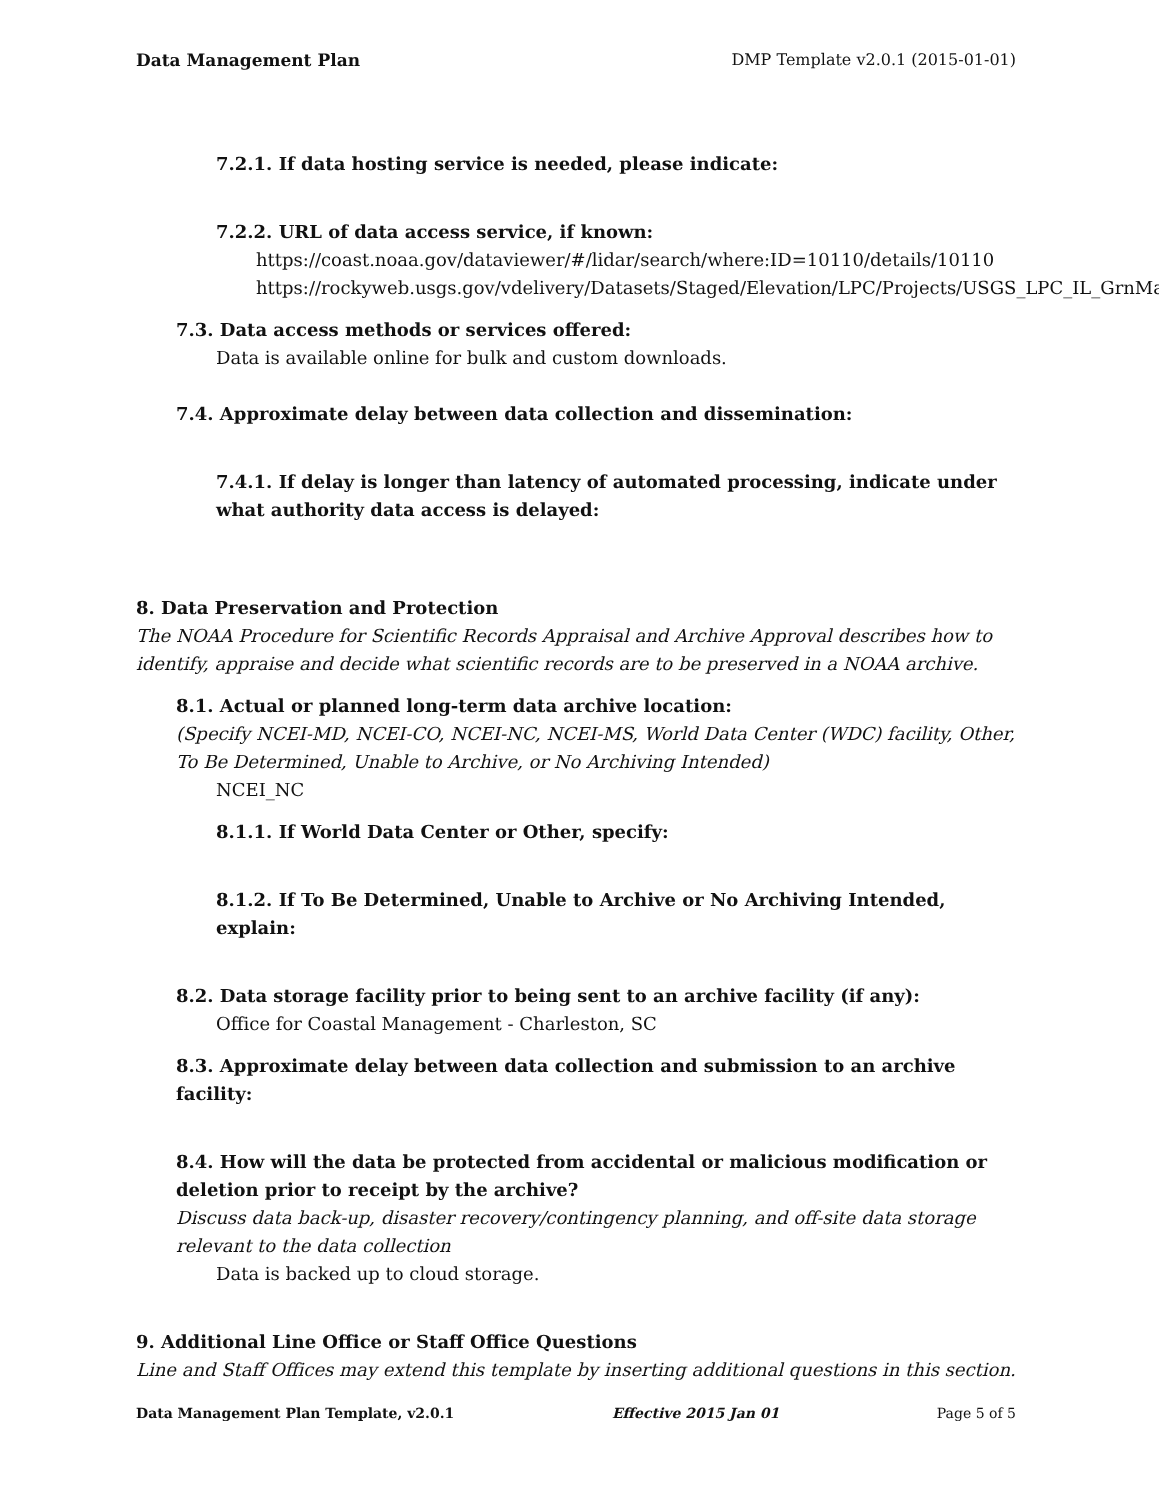Data Management Plan DMP Template v2.0.1 (2015-01-01)
7.2.1. If data hosting service is needed, please indicate:
7.2.2. URL of data access service, if known:
https://coast.noaa.gov/dataviewer/#/lidar/search/where:ID=10110/details/10110
https://rockyweb.usgs.gov/vdelivery/Datasets/Staged/Elevation/LPC/Projects/USGS_LPC_IL_GrnMacM
7.3. Data access methods or services offered:
Data is available online for bulk and custom downloads.
7.4. Approximate delay between data collection and dissemination:
7.4.1. If delay is longer than latency of automated processing, indicate under what authority data access is delayed:
8. Data Preservation and Protection
The NOAA Procedure for Scientific Records Appraisal and Archive Approval describes how to identify, appraise and decide what scientific records are to be preserved in a NOAA archive.
8.1. Actual or planned long-term data archive location:
(Specify NCEI-MD, NCEI-CO, NCEI-NC, NCEI-MS, World Data Center (WDC) facility, Other, To Be Determined, Unable to Archive, or No Archiving Intended)
NCEI_NC
8.1.1. If World Data Center or Other, specify:
8.1.2. If To Be Determined, Unable to Archive or No Archiving Intended, explain:
8.2. Data storage facility prior to being sent to an archive facility (if any):
Office for Coastal Management - Charleston, SC
8.3. Approximate delay between data collection and submission to an archive facility:
8.4. How will the data be protected from accidental or malicious modification or deletion prior to receipt by the archive?
Discuss data back-up, disaster recovery/contingency planning, and off-site data storage relevant to the data collection
Data is backed up to cloud storage.
9. Additional Line Office or Staff Office Questions
Line and Staff Offices may extend this template by inserting additional questions in this section.
Data Management Plan Template, v2.0.1 Effective 2015 Jan 01 Page 5 of 5